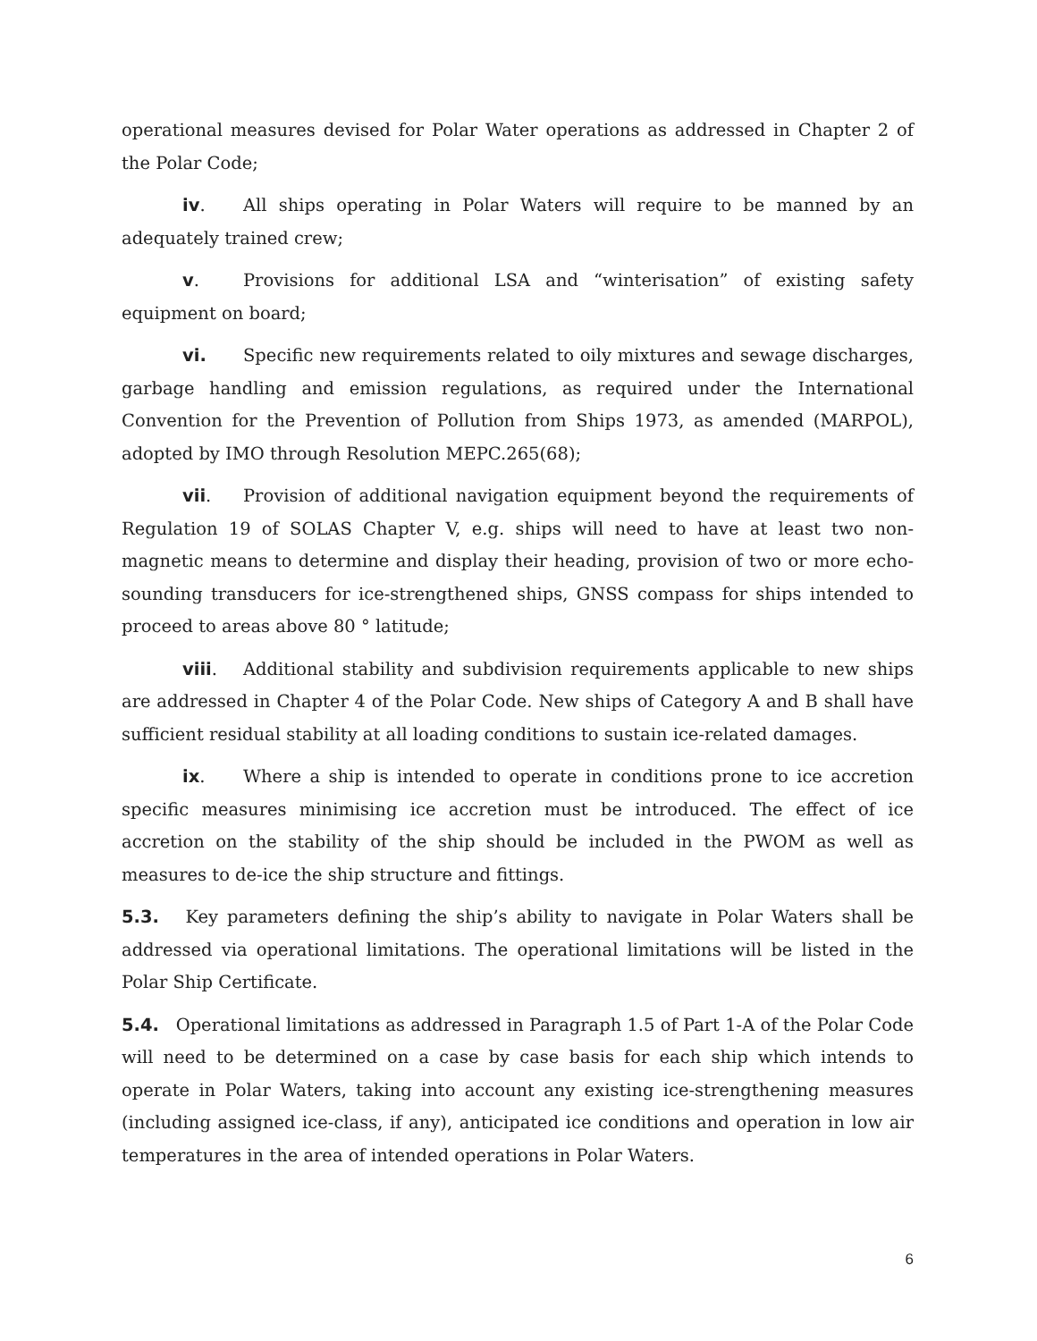operational measures devised for Polar Water operations as addressed in Chapter 2 of the Polar Code;
iv. All ships operating in Polar Waters will require to be manned by an adequately trained crew;
v. Provisions for additional LSA and “winterisation” of existing safety equipment on board;
vi. Specific new requirements related to oily mixtures and sewage discharges, garbage handling and emission regulations, as required under the International Convention for the Prevention of Pollution from Ships 1973, as amended (MARPOL), adopted by IMO through Resolution MEPC.265(68);
vii. Provision of additional navigation equipment beyond the requirements of Regulation 19 of SOLAS Chapter V, e.g. ships will need to have at least two non-magnetic means to determine and display their heading, provision of two or more echo-sounding transducers for ice-strengthened ships, GNSS compass for ships intended to proceed to areas above 80 ° latitude;
viii. Additional stability and subdivision requirements applicable to new ships are addressed in Chapter 4 of the Polar Code. New ships of Category A and B shall have sufficient residual stability at all loading conditions to sustain ice-related damages.
ix. Where a ship is intended to operate in conditions prone to ice accretion specific measures minimising ice accretion must be introduced. The effect of ice accretion on the stability of the ship should be included in the PWOM as well as measures to de-ice the ship structure and fittings.
5.3. Key parameters defining the ship’s ability to navigate in Polar Waters shall be addressed via operational limitations. The operational limitations will be listed in the Polar Ship Certificate.
5.4. Operational limitations as addressed in Paragraph 1.5 of Part 1-A of the Polar Code will need to be determined on a case by case basis for each ship which intends to operate in Polar Waters, taking into account any existing ice-strengthening measures (including assigned ice-class, if any), anticipated ice conditions and operation in low air temperatures in the area of intended operations in Polar Waters.
6